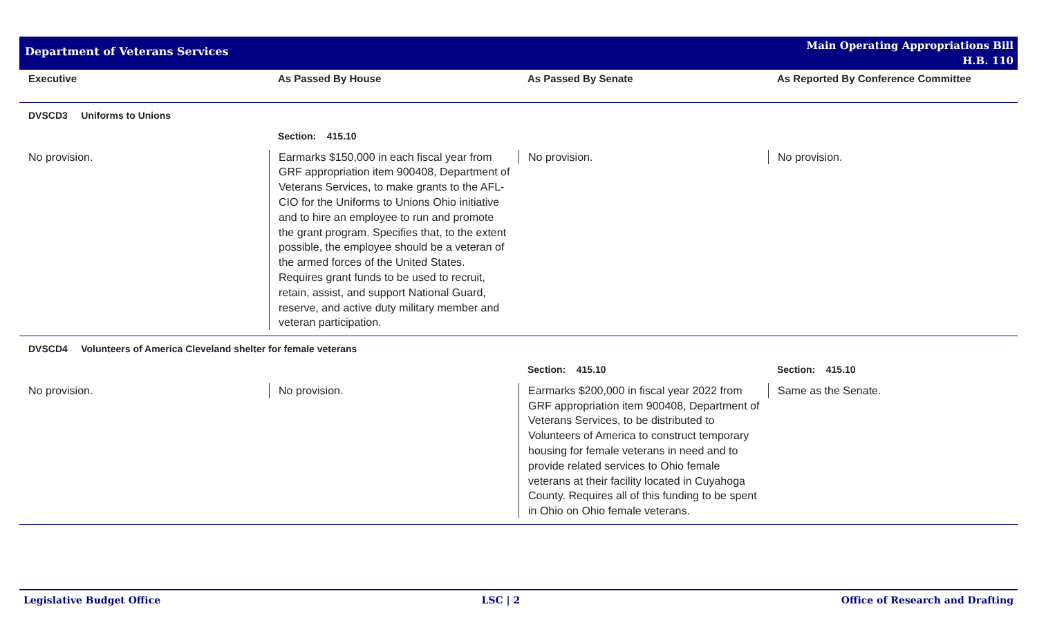Department of Veterans Services
Main Operating Appropriations Bill
H.B. 110
| Executive | As Passed By House | As Passed By Senate | As Reported By Conference Committee |
| --- | --- | --- | --- |
| DVSCD3 Uniforms to Unions | | | |
| | Section: 415.10 | | |
| No provision. | Earmarks $150,000 in each fiscal year from GRF appropriation item 900408, Department of Veterans Services, to make grants to the AFL-CIO for the Uniforms to Unions Ohio initiative and to hire an employee to run and promote the grant program. Specifies that, to the extent possible, the employee should be a veteran of the armed forces of the United States. Requires grant funds to be used to recruit, retain, assist, and support National Guard, reserve, and active duty military member and veteran participation. | No provision. | No provision. |
| DVSCD4 Volunteers of America Cleveland shelter for female veterans | | | |
| | | Section: 415.10 | Section: 415.10 |
| No provision. | No provision. | Earmarks $200,000 in fiscal year 2022 from GRF appropriation item 900408, Department of Veterans Services, to be distributed to Volunteers of America to construct temporary housing for female veterans in need and to provide related services to Ohio female veterans at their facility located in Cuyahoga County. Requires all of this funding to be spent in Ohio on Ohio female veterans. | Same as the Senate. |
Legislative Budget Office LSC | 2 Office of Research and Drafting